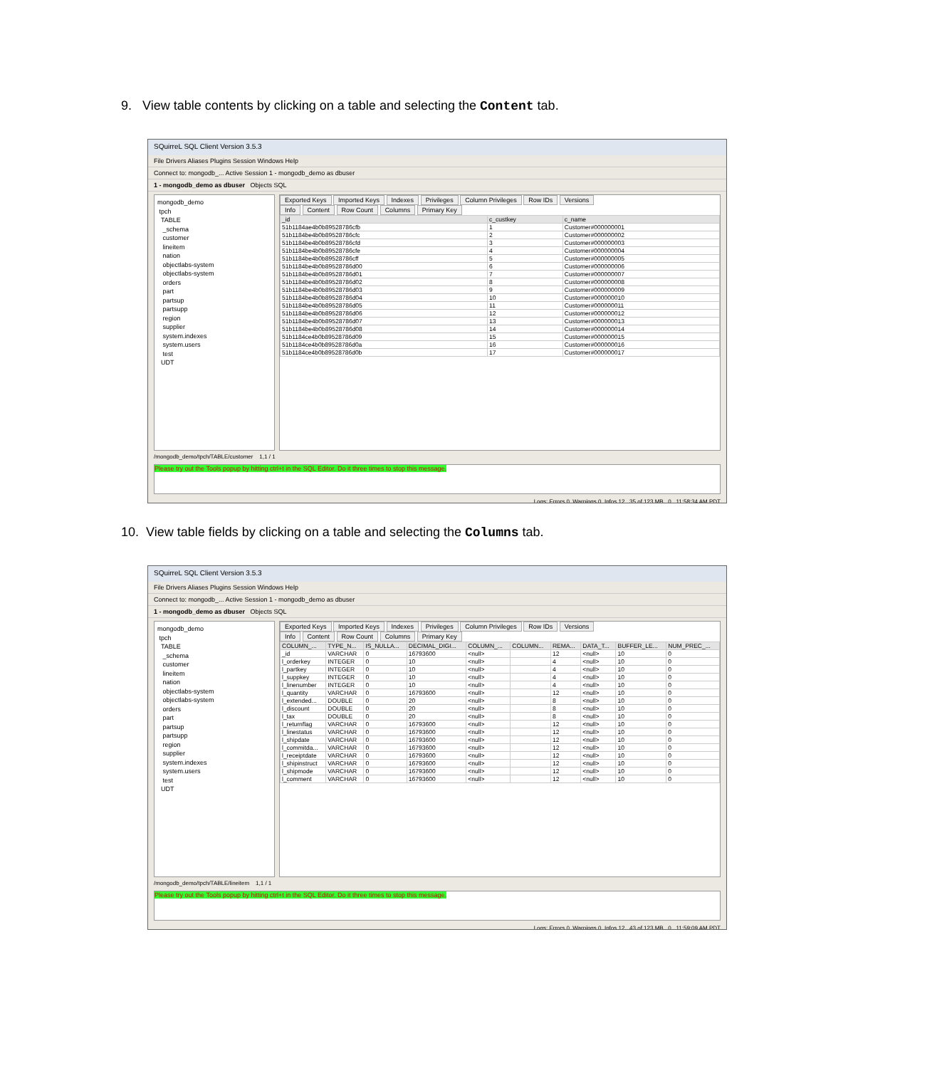9. View table contents by clicking on a table and selecting the Content tab.
SQuirreL SQL Client Version 3.5.3
File Drivers Aliases Plugins Session Windows Help
Connect to: mongodb_... Active Session 1 - mongodb_demo as dbuser
1 - mongodb_demo as dbuser Objects SQL
mongodb_demo
tpch
TABLE
_schema
customer
lineitem
nation
objectlabs-system
objectlabs-system
orders
part
partsup
partsupp
region
supplier
system.indexes
system.users
test
UDT
Exported Keys Imported Keys Indexes Privileges Column Privileges Row IDs Versions
Info Content Row Count Columns Primary Key
| _id | c_custkey | c_name |
| --- | --- | --- |
| 51b1184ae4b0b89528786cfb | 1 | Customer#000000001 |
| 51b1184be4b0b89528786cfc | 2 | Customer#000000002 |
| 51b1184be4b0b89528786cfd | 3 | Customer#000000003 |
| 51b1184be4b0b89528786cfe | 4 | Customer#000000004 |
| 51b1184be4b0b89528786cff | 5 | Customer#000000005 |
| 51b1184be4b0b89528786d00 | 6 | Customer#000000006 |
| 51b1184be4b0b89528786d01 | 7 | Customer#000000007 |
| 51b1184be4b0b89528786d02 | 8 | Customer#000000008 |
| 51b1184be4b0b89528786d03 | 9 | Customer#000000009 |
| 51b1184be4b0b89528786d04 | 10 | Customer#000000010 |
| 51b1184be4b0b89528786d05 | 11 | Customer#000000011 |
| 51b1184be4b0b89528786d06 | 12 | Customer#000000012 |
| 51b1184be4b0b89528786d07 | 13 | Customer#000000013 |
| 51b1184be4b0b89528786d08 | 14 | Customer#000000014 |
| 51b1184ce4b0b89528786d09 | 15 | Customer#000000015 |
| 51b1184ce4b0b89528786d0a | 16 | Customer#000000016 |
| 51b1184ce4b0b89528786d0b | 17 | Customer#000000017 |
/mongodb_demo/tpch/TABLE/customer 1,1 / 1
Please try out the Tools popup by hitting ctrl+t in the SQL Editor. Do it three times to stop this message.
Logs: Errors 0, Warnings 0, Infos 12 35 of 123 MB 0 11:58:34 AM PDT
10. View table fields by clicking on a table and selecting the Columns tab.
SQuirreL SQL Client Version 3.5.3
File Drivers Aliases Plugins Session Windows Help
Connect to: mongodb_... Active Session 1 - mongodb_demo as dbuser
1 - mongodb_demo as dbuser Objects SQL
mongodb_demo
tpch
TABLE
_schema
customer
lineitem
nation
objectlabs-system
objectlabs-system
orders
part
partsup
partsupp
region
supplier
system.indexes
system.users
test
UDT
Exported Keys Imported Keys Indexes Privileges Column Privileges Row IDs Versions
Info Content Row Count Columns Primary Key
| COLUMN_... | TYPE_N... | IS_NULLA... | DECIMAL_DIGI... | COLUMN_... | COLUMN... | REMA... | DATA_T... | BUFFER_LE... | NUM_PREC_... |
| --- | --- | --- | --- | --- | --- | --- | --- | --- | --- |
| _id | VARCHAR | 0 | 16793600 | <null> | | 12 | <null> | 10 | 0 |
| l_orderkey | INTEGER | 0 | 10 | <null> | | 4 | <null> | 10 | 0 |
| l_partkey | INTEGER | 0 | 10 | <null> | | 4 | <null> | 10 | 0 |
| l_suppkey | INTEGER | 0 | 10 | <null> | | 4 | <null> | 10 | 0 |
| l_linenumber | INTEGER | 0 | 10 | <null> | | 4 | <null> | 10 | 0 |
| l_quantity | VARCHAR | 0 | 16793600 | <null> | | 12 | <null> | 10 | 0 |
| l_extended... | DOUBLE | 0 | 20 | <null> | | 8 | <null> | 10 | 0 |
| l_discount | DOUBLE | 0 | 20 | <null> | | 8 | <null> | 10 | 0 |
| l_tax | DOUBLE | 0 | 20 | <null> | | 8 | <null> | 10 | 0 |
| l_returnflag | VARCHAR | 0 | 16793600 | <null> | | 12 | <null> | 10 | 0 |
| l_linestatus | VARCHAR | 0 | 16793600 | <null> | | 12 | <null> | 10 | 0 |
| l_shipdate | VARCHAR | 0 | 16793600 | <null> | | 12 | <null> | 10 | 0 |
| l_commitda... | VARCHAR | 0 | 16793600 | <null> | | 12 | <null> | 10 | 0 |
| l_receiptdate | VARCHAR | 0 | 16793600 | <null> | | 12 | <null> | 10 | 0 |
| l_shipinstruct | VARCHAR | 0 | 16793600 | <null> | | 12 | <null> | 10 | 0 |
| l_shipmode | VARCHAR | 0 | 16793600 | <null> | | 12 | <null> | 10 | 0 |
| l_comment | VARCHAR | 0 | 16793600 | <null> | | 12 | <null> | 10 | 0 |
/mongodb_demo/tpch/TABLE/lineitem 1,1 / 1
Please try out the Tools popup by hitting ctrl+t in the SQL Editor. Do it three times to stop this message.
Logs: Errors 0, Warnings 0, Infos 12 43 of 123 MB 0 11:59:09 AM PDT